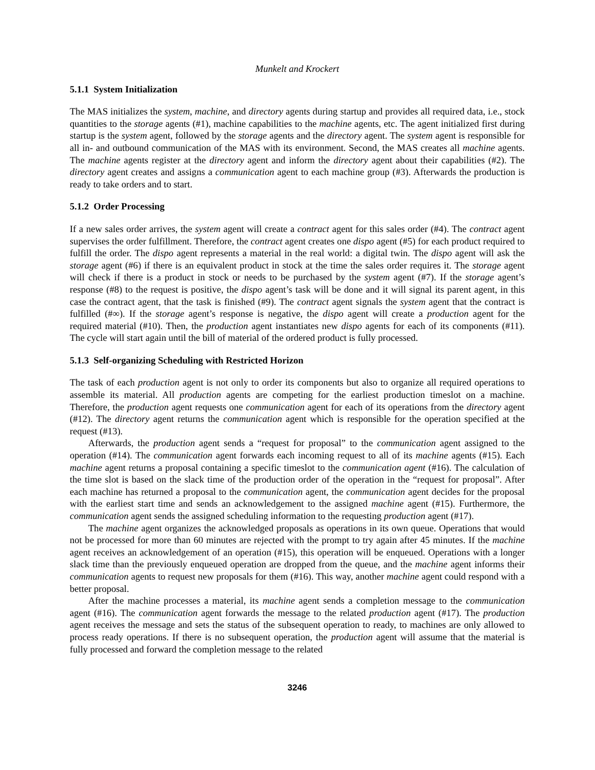Munkelt and Krockert
5.1.1 System Initialization
The MAS initializes the system, machine, and directory agents during startup and provides all required data, i.e., stock quantities to the storage agents (#1), machine capabilities to the machine agents, etc. The agent initialized first during startup is the system agent, followed by the storage agents and the directory agent. The system agent is responsible for all in- and outbound communication of the MAS with its environment. Second, the MAS creates all machine agents. The machine agents register at the directory agent and inform the directory agent about their capabilities (#2). The directory agent creates and assigns a communication agent to each machine group (#3). Afterwards the production is ready to take orders and to start.
5.1.2 Order Processing
If a new sales order arrives, the system agent will create a contract agent for this sales order (#4). The contract agent supervises the order fulfillment. Therefore, the contract agent creates one dispo agent (#5) for each product required to fulfill the order. The dispo agent represents a material in the real world: a digital twin. The dispo agent will ask the storage agent (#6) if there is an equivalent product in stock at the time the sales order requires it. The storage agent will check if there is a product in stock or needs to be purchased by the system agent (#7). If the storage agent’s response (#8) to the request is positive, the dispo agent’s task will be done and it will signal its parent agent, in this case the contract agent, that the task is finished (#9). The contract agent signals the system agent that the contract is fulfilled (#∞). If the storage agent’s response is negative, the dispo agent will create a production agent for the required material (#10). Then, the production agent instantiates new dispo agents for each of its components (#11). The cycle will start again until the bill of material of the ordered product is fully processed.
5.1.3 Self-organizing Scheduling with Restricted Horizon
The task of each production agent is not only to order its components but also to organize all required operations to assemble its material. All production agents are competing for the earliest production timeslot on a machine. Therefore, the production agent requests one communication agent for each of its operations from the directory agent (#12). The directory agent returns the communication agent which is responsible for the operation specified at the request (#13).
Afterwards, the production agent sends a “request for proposal” to the communication agent assigned to the operation (#14). The communication agent forwards each incoming request to all of its machine agents (#15). Each machine agent returns a proposal containing a specific timeslot to the communication agent (#16). The calculation of the time slot is based on the slack time of the production order of the operation in the “request for proposal”. After each machine has returned a proposal to the communication agent, the communication agent decides for the proposal with the earliest start time and sends an acknowledgement to the assigned machine agent (#15). Furthermore, the communication agent sends the assigned scheduling information to the requesting production agent (#17).
The machine agent organizes the acknowledged proposals as operations in its own queue. Operations that would not be processed for more than 60 minutes are rejected with the prompt to try again after 45 minutes. If the machine agent receives an acknowledgement of an operation (#15), this operation will be enqueued. Operations with a longer slack time than the previously enqueued operation are dropped from the queue, and the machine agent informs their communication agents to request new proposals for them (#16). This way, another machine agent could respond with a better proposal.
After the machine processes a material, its machine agent sends a completion message to the communication agent (#16). The communication agent forwards the message to the related production agent (#17). The production agent receives the message and sets the status of the subsequent operation to ready, to machines are only allowed to process ready operations. If there is no subsequent operation, the production agent will assume that the material is fully processed and forward the completion message to the related
3246